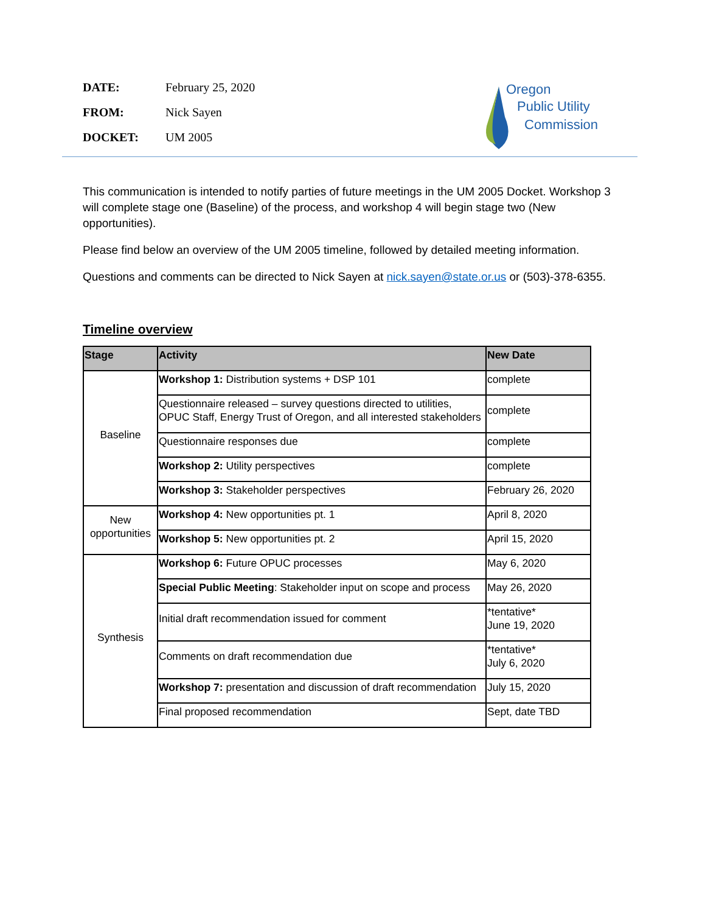DATE: February 25, 2020
FROM: Nick Sayen
DOCKET: UM 2005
Oregon
Public Utility
Commission
This communication is intended to notify parties of future meetings in the UM 2005 Docket. Workshop 3 will complete stage one (Baseline) of the process, and workshop 4 will begin stage two (New opportunities).
Please find below an overview of the UM 2005 timeline, followed by detailed meeting information.
Questions and comments can be directed to Nick Sayen at nick.sayen@state.or.us or (503)-378-6355.
Timeline overview
| Stage | Activity | New Date |
| --- | --- | --- |
| Baseline | Workshop 1: Distribution systems + DSP 101 | complete |
| | Questionnaire released – survey questions directed to utilities, OPUC Staff, Energy Trust of Oregon, and all interested stakeholders | complete |
| | Questionnaire responses due | complete |
| | Workshop 2: Utility perspectives | complete |
| | Workshop 3: Stakeholder perspectives | February 26, 2020 |
| New opportunities | Workshop 4: New opportunities pt. 1 | April 8, 2020 |
| | Workshop 5: New opportunities pt. 2 | April 15, 2020 |
| Synthesis | Workshop 6: Future OPUC processes | May 6, 2020 |
| | Special Public Meeting : Stakeholder input on scope and process | May 26, 2020 |
| | Initial draft recommendation issued for comment | *tentative* June 19, 2020 |
| | Comments on draft recommendation due | *tentative* July 6, 2020 |
| | Workshop 7: presentation and discussion of draft recommendation | July 15, 2020 |
| | Final proposed recommendation | Sept, date TBD |